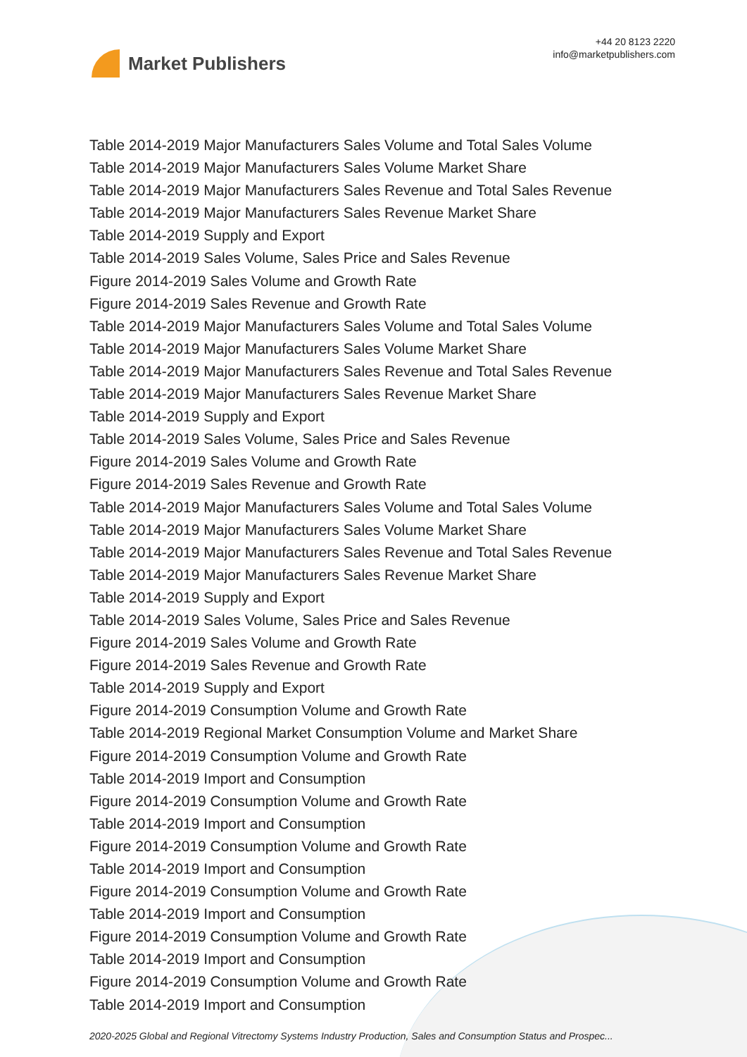Market Publishers
+44 20 8123 2220
info@marketpublishers.com
Table 2014-2019 Major Manufacturers Sales Volume and Total Sales Volume
Table 2014-2019 Major Manufacturers Sales Volume Market Share
Table 2014-2019 Major Manufacturers Sales Revenue and Total Sales Revenue
Table 2014-2019 Major Manufacturers Sales Revenue Market Share
Table 2014-2019 Supply and Export
Table 2014-2019 Sales Volume, Sales Price and Sales Revenue
Figure 2014-2019 Sales Volume and Growth Rate
Figure 2014-2019 Sales Revenue and Growth Rate
Table 2014-2019 Major Manufacturers Sales Volume and Total Sales Volume
Table 2014-2019 Major Manufacturers Sales Volume Market Share
Table 2014-2019 Major Manufacturers Sales Revenue and Total Sales Revenue
Table 2014-2019 Major Manufacturers Sales Revenue Market Share
Table 2014-2019 Supply and Export
Table 2014-2019 Sales Volume, Sales Price and Sales Revenue
Figure 2014-2019 Sales Volume and Growth Rate
Figure 2014-2019 Sales Revenue and Growth Rate
Table 2014-2019 Major Manufacturers Sales Volume and Total Sales Volume
Table 2014-2019 Major Manufacturers Sales Volume Market Share
Table 2014-2019 Major Manufacturers Sales Revenue and Total Sales Revenue
Table 2014-2019 Major Manufacturers Sales Revenue Market Share
Table 2014-2019 Supply and Export
Table 2014-2019 Sales Volume, Sales Price and Sales Revenue
Figure 2014-2019 Sales Volume and Growth Rate
Figure 2014-2019 Sales Revenue and Growth Rate
Table 2014-2019 Supply and Export
Figure 2014-2019 Consumption Volume and Growth Rate
Table 2014-2019 Regional Market Consumption Volume and Market Share
Figure 2014-2019 Consumption Volume and Growth Rate
Table 2014-2019 Import and Consumption
Figure 2014-2019 Consumption Volume and Growth Rate
Table 2014-2019 Import and Consumption
Figure 2014-2019 Consumption Volume and Growth Rate
Table 2014-2019 Import and Consumption
Figure 2014-2019 Consumption Volume and Growth Rate
Table 2014-2019 Import and Consumption
Figure 2014-2019 Consumption Volume and Growth Rate
Table 2014-2019 Import and Consumption
Figure 2014-2019 Consumption Volume and Growth Rate
Table 2014-2019 Import and Consumption
2020-2025 Global and Regional Vitrectomy Systems Industry Production, Sales and Consumption Status and Prospec...